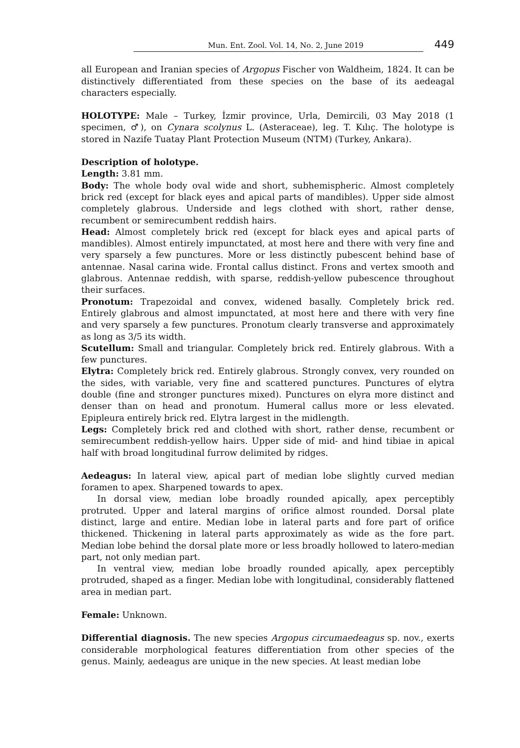Mun. Ent. Zool. Vol. 14, No. 2, June 2019 449
all European and Iranian species of Argopus Fischer von Waldheim, 1824. It can be distinctively differentiated from these species on the base of its aedeagal characters especially.
HOLOTYPE: Male – Turkey, İzmir province, Urla, Demircili, 03 May 2018 (1 specimen, ♂), on Cynara scolynus L. (Asteraceae), leg. T. Kılıç. The holotype is stored in Nazife Tuatay Plant Protection Museum (NTM) (Turkey, Ankara).
Description of holotype.
Length: 3.81 mm.
Body: The whole body oval wide and short, subhemispheric. Almost completely brick red (except for black eyes and apical parts of mandibles). Upper side almost completely glabrous. Underside and legs clothed with short, rather dense, recumbent or semirecumbent reddish hairs.
Head: Almost completely brick red (except for black eyes and apical parts of mandibles). Almost entirely impunctated, at most here and there with very fine and very sparsely a few punctures. More or less distinctly pubescent behind base of antennae. Nasal carina wide. Frontal callus distinct. Frons and vertex smooth and glabrous. Antennae reddish, with sparse, reddish-yellow pubescence throughout their surfaces.
Pronotum: Trapezoidal and convex, widened basally. Completely brick red. Entirely glabrous and almost impunctated, at most here and there with very fine and very sparsely a few punctures. Pronotum clearly transverse and approximately as long as 3/5 its width.
Scutellum: Small and triangular. Completely brick red. Entirely glabrous. With a few punctures.
Elytra: Completely brick red. Entirely glabrous. Strongly convex, very rounded on the sides, with variable, very fine and scattered punctures. Punctures of elytra double (fine and stronger punctures mixed). Punctures on elyra more distinct and denser than on head and pronotum. Humeral callus more or less elevated. Epipleura entirely brick red. Elytra largest in the midlength.
Legs: Completely brick red and clothed with short, rather dense, recumbent or semirecumbent reddish-yellow hairs. Upper side of mid- and hind tibiae in apical half with broad longitudinal furrow delimited by ridges.
Aedeagus: In lateral view, apical part of median lobe slightly curved median foramen to apex. Sharpened towards to apex.
In dorsal view, median lobe broadly rounded apically, apex perceptibly protruted. Upper and lateral margins of orifice almost rounded. Dorsal plate distinct, large and entire. Median lobe in lateral parts and fore part of orifice thickened. Thickening in lateral parts approximately as wide as the fore part. Median lobe behind the dorsal plate more or less broadly hollowed to latero-median part, not only median part.
In ventral view, median lobe broadly rounded apically, apex perceptibly protruded, shaped as a finger. Median lobe with longitudinal, considerably flattened area in median part.
Female: Unknown.
Differential diagnosis. The new species Argopus circumaedeagus sp. nov., exerts considerable morphological features differentiation from other species of the genus. Mainly, aedeagus are unique in the new species. At least median lobe